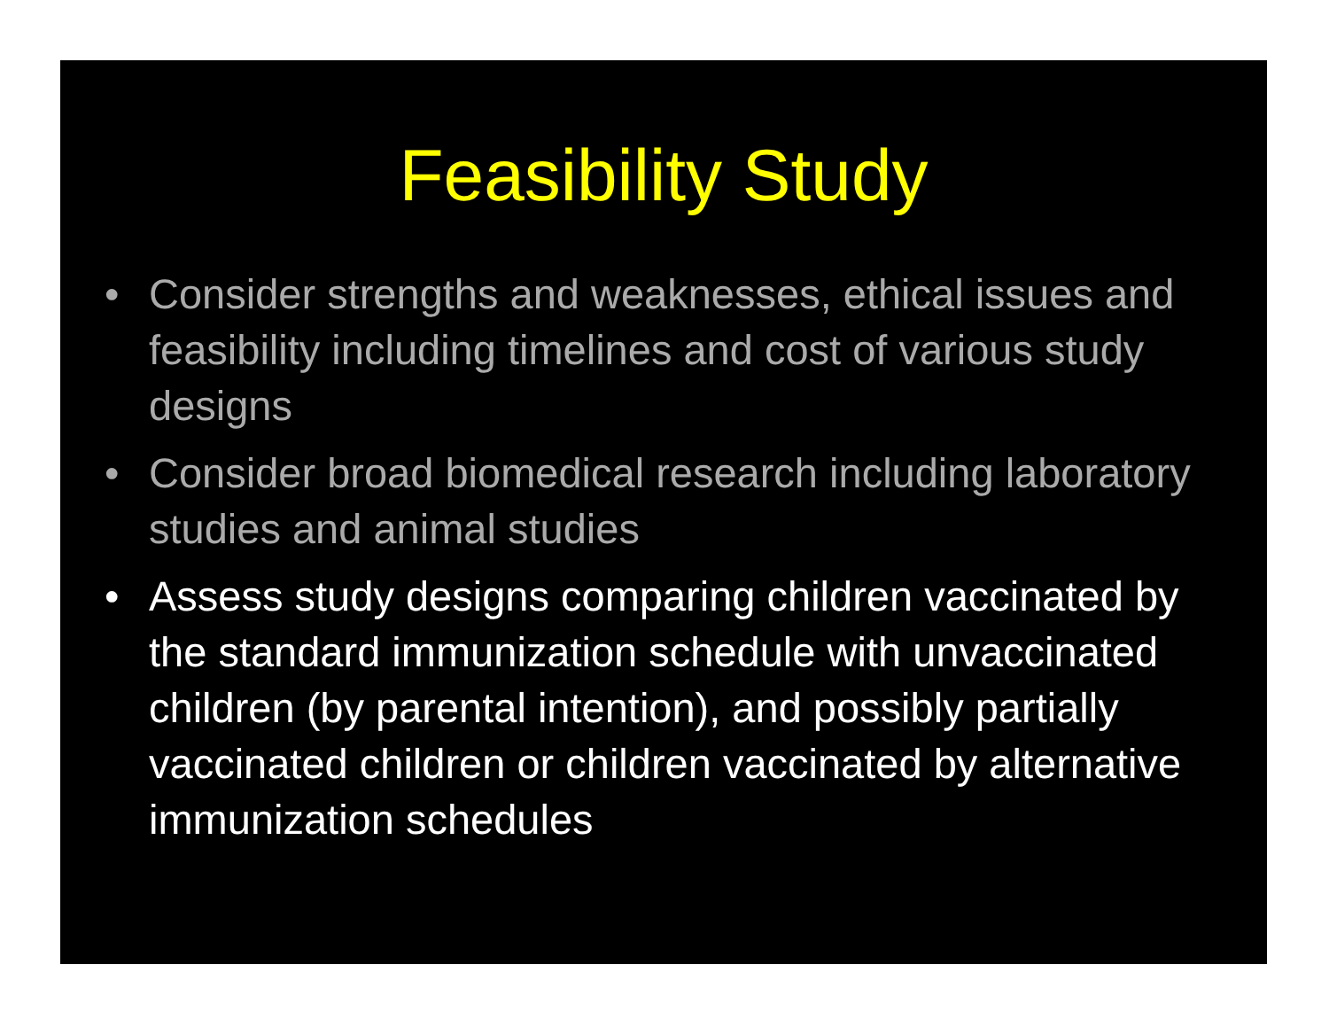Feasibility Study
• Consider strengths and weaknesses, ethical issues and feasibility including timelines and cost of various study designs
• Consider broad biomedical research including laboratory studies and animal studies
• Assess study designs comparing children vaccinated by the standard immunization schedule with unvaccinated children (by parental intention), and possibly partially vaccinated children or children vaccinated by alternative immunization schedules